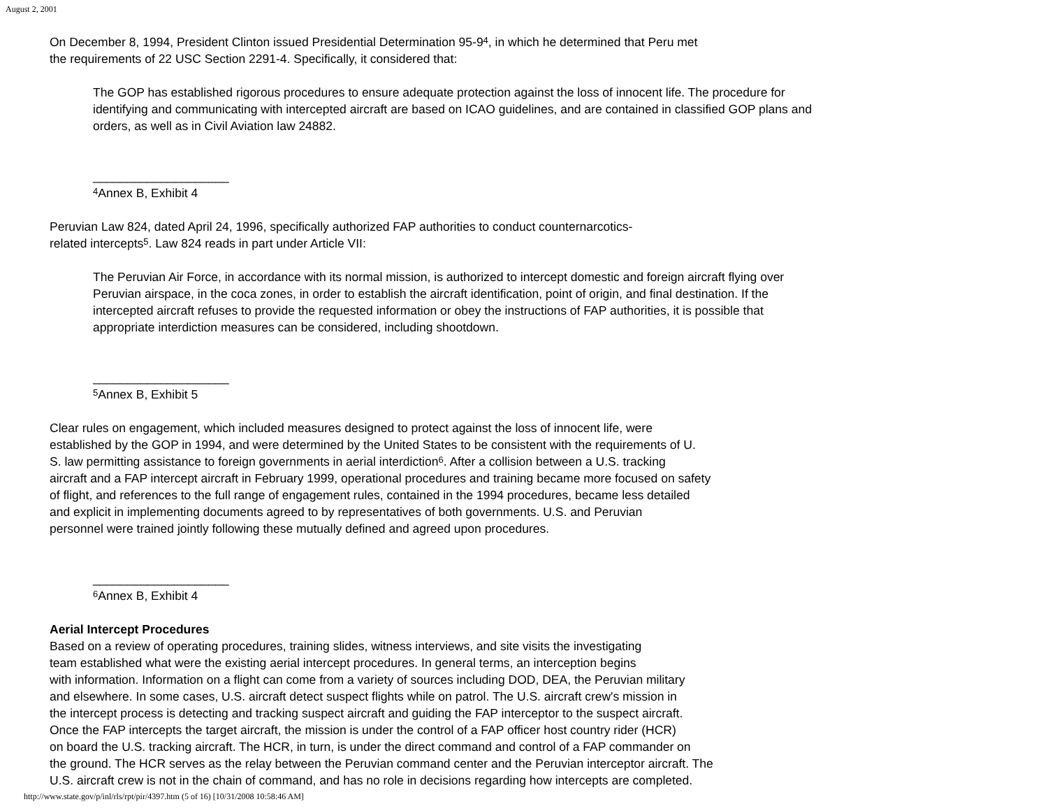August 2, 2001
On December 8, 1994, President Clinton issued Presidential Determination 95-9<sup>4</sup>, in which he determined that Peru met
the requirements of 22 USC Section 2291-4. Specifically, it considered that:
The GOP has established rigorous procedures to ensure adequate protection against the loss of innocent life. The procedure for identifying and communicating with intercepted aircraft are based on ICAO guidelines, and are contained in classified GOP plans and orders, as well as in Civil Aviation law 24882.
____________________
<sup>4</sup> Annex B, Exhibit 4
Peruvian Law 824, dated April 24, 1996, specifically authorized FAP authorities to conduct counternarcotics-
related intercepts<sup>5</sup>. Law 824 reads in part under Article VII:
The Peruvian Air Force, in accordance with its normal mission, is authorized to intercept domestic and foreign aircraft flying over Peruvian airspace, in the coca zones, in order to establish the aircraft identification, point of origin, and final destination. If the intercepted aircraft refuses to provide the requested information or obey the instructions of FAP authorities, it is possible that appropriate interdiction measures can be considered, including shootdown.
____________________
<sup>5</sup> Annex B, Exhibit 5
Clear rules on engagement, which included measures designed to protect against the loss of innocent life, were
established by the GOP in 1994, and were determined by the United States to be consistent with the requirements of U.
S. law permitting assistance to foreign governments in aerial interdiction<sup>6</sup>. After a collision between a U.S. tracking
aircraft and a FAP intercept aircraft in February 1999, operational procedures and training became more focused on safety
of flight, and references to the full range of engagement rules, contained in the 1994 procedures, became less detailed
and explicit in implementing documents agreed to by representatives of both governments. U.S. and Peruvian
personnel were trained jointly following these mutually defined and agreed upon procedures.
____________________
<sup>6</sup> Annex B, Exhibit 4
Aerial Intercept Procedures
Based on a review of operating procedures, training slides, witness interviews, and site visits the investigating
team established what were the existing aerial intercept procedures. In general terms, an interception begins
with information. Information on a flight can come from a variety of sources including DOD, DEA, the Peruvian military
and elsewhere. In some cases, U.S. aircraft detect suspect flights while on patrol. The U.S. aircraft crew's mission in
the intercept process is detecting and tracking suspect aircraft and guiding the FAP interceptor to the suspect aircraft.
Once the FAP intercepts the target aircraft, the mission is under the control of a FAP officer host country rider (HCR)
on board the U.S. tracking aircraft. The HCR, in turn, is under the direct command and control of a FAP commander on
the ground. The HCR serves as the relay between the Peruvian command center and the Peruvian interceptor aircraft. The
U.S. aircraft crew is not in the chain of command, and has no role in decisions regarding how intercepts are completed.
http://www.state.gov/p/inl/rls/rpt/pir/4397.htm (5 of 16) [10/31/2008 10:58:46 AM]